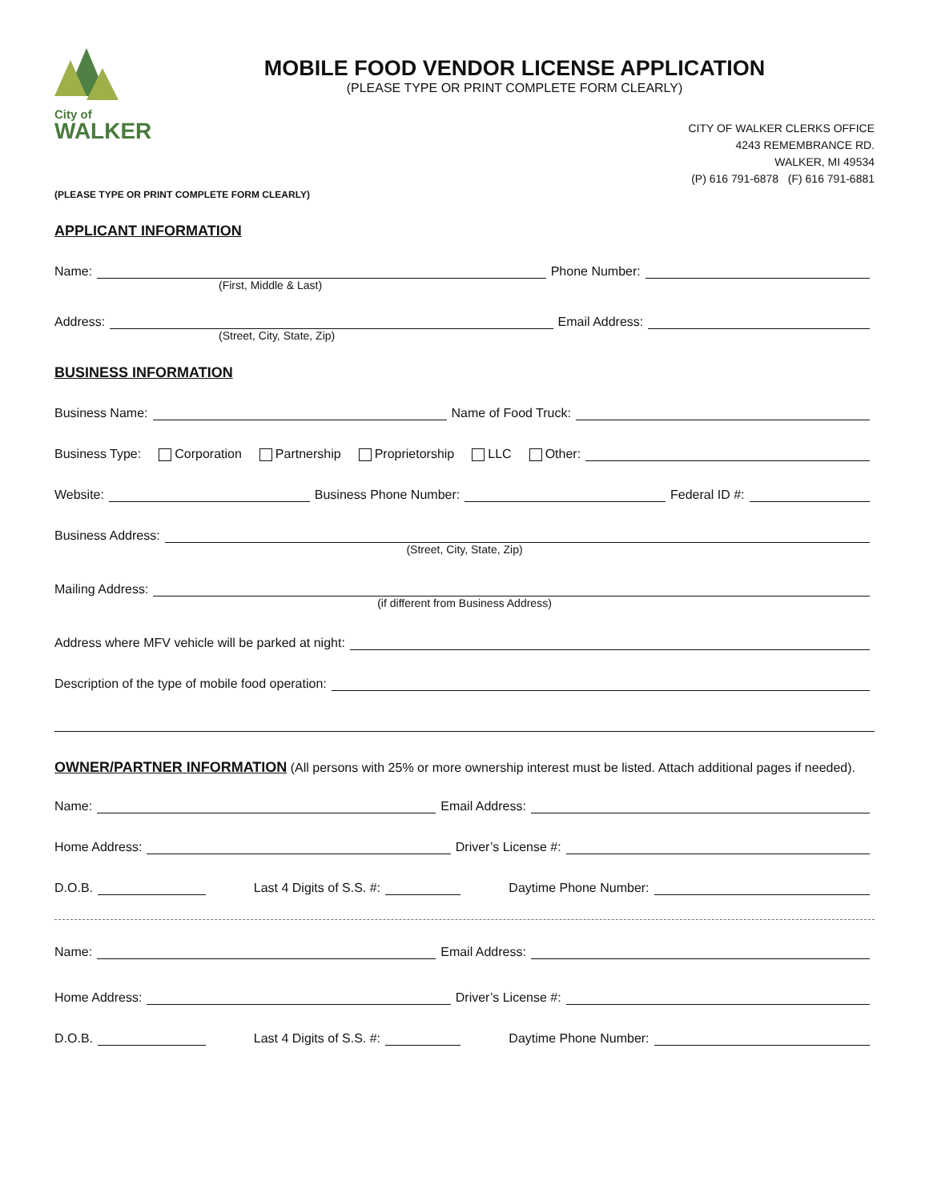City of
WALKER
MOBILE FOOD VENDOR LICENSE APPLICATION
(PLEASE TYPE OR PRINT COMPLETE FORM CLEARLY)
CITY OF WALKER CLERKS OFFICE
4243 REMEMBRANCE RD.
WALKER, MI 49534
(P) 616 791-6878 (F) 616 791-6881
(PLEASE TYPE OR PRINT COMPLETE FORM CLEARLY)
APPLICANT INFORMATION
Name: Phone Number:
(First, Middle & Last)
Address: Email Address:
(Street, City, State, Zip)
BUSINESS INFORMATION
Business Name: Name of Food Truck:
Business Type: Corporation Partnership Proprietorship LLC Other:
Website: Business Phone Number: Federal ID #:
Business Address:
(Street, City, State, Zip)
Mailing Address:
(if different from Business Address)
Address where MFV vehicle will be parked at night:
Description of the type of mobile food operation:
OWNER/PARTNER INFORMATION (All persons with 25% or more ownership interest must be listed. Attach additional pages if needed).
Name: Email Address:
Home Address: Driver’s License #:
D.O.B. Last 4 Digits of S.S. #: Daytime Phone Number:
Name: Email Address:
Home Address: Driver’s License #:
D.O.B. Last 4 Digits of S.S. #: Daytime Phone Number: